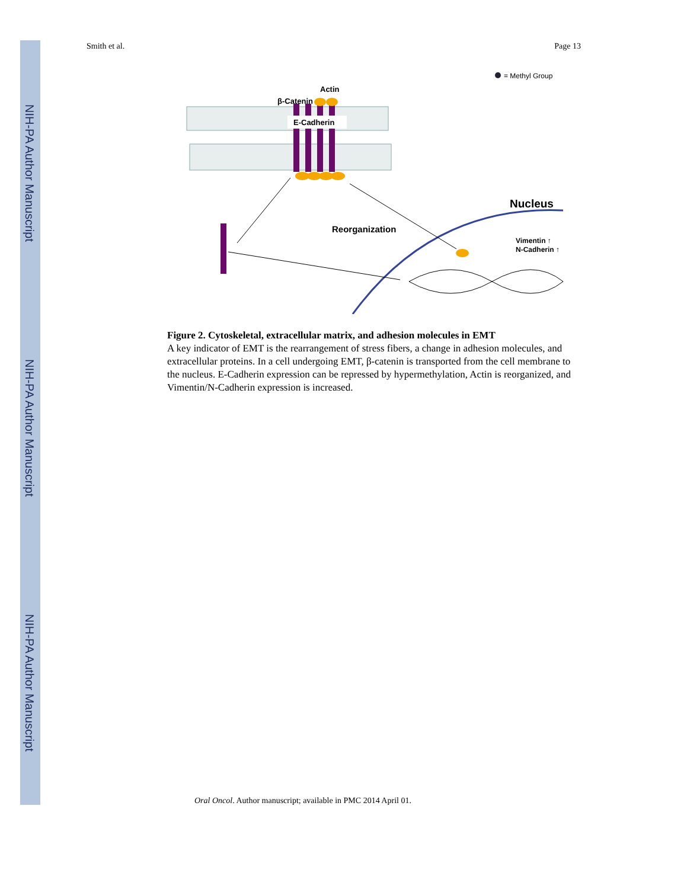NIH-PA Author Manuscript
NIH-PA Author Manuscript
NIH-PA Author Manuscript
Smith et al. Page 13
E-Cadherin
Actin
β-Catenin
Reorganization
Nucleus
Vimentin ↑
N-Cadherin ↑
= Methyl Group
Figure 2. Cytoskeletal, extracellular matrix, and adhesion molecules in EMT
A key indicator of EMT is the rearrangement of stress fibers, a change in adhesion molecules, and extracellular proteins. In a cell undergoing EMT, β-catenin is transported from the cell membrane to the nucleus. E-Cadherin expression can be repressed by hypermethylation, Actin is reorganized, and Vimentin/N-Cadherin expression is increased.
Oral Oncol. Author manuscript; available in PMC 2014 April 01.